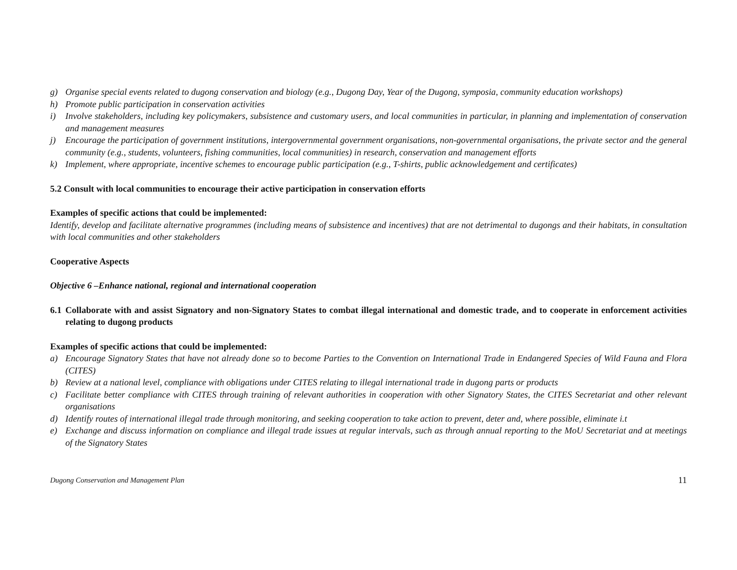g) Organise special events related to dugong conservation and biology (e.g., Dugong Day, Year of the Dugong, symposia, community education workshops)
h) Promote public participation in conservation activities
i) Involve stakeholders, including key policymakers, subsistence and customary users, and local communities in particular, in planning and implementation of conservation and management measures
j) Encourage the participation of government institutions, intergovernmental government organisations, non-governmental organisations, the private sector and the general community (e.g., students, volunteers, fishing communities, local communities) in research, conservation and management efforts
k) Implement, where appropriate, incentive schemes to encourage public participation (e.g., T-shirts, public acknowledgement and certificates)
5.2 Consult with local communities to encourage their active participation in conservation efforts
Examples of specific actions that could be implemented:
Identify, develop and facilitate alternative programmes (including means of subsistence and incentives) that are not detrimental to dugongs and their habitats, in consultation with local communities and other stakeholders
Cooperative Aspects
Objective 6 –Enhance national, regional and international cooperation
6.1 Collaborate with and assist Signatory and non-Signatory States to combat illegal international and domestic trade, and to cooperate in enforcement activities relating to dugong products
Examples of specific actions that could be implemented:
a) Encourage Signatory States that have not already done so to become Parties to the Convention on International Trade in Endangered Species of Wild Fauna and Flora (CITES)
b) Review at a national level, compliance with obligations under CITES relating to illegal international trade in dugong parts or products
c) Facilitate better compliance with CITES through training of relevant authorities in cooperation with other Signatory States, the CITES Secretariat and other relevant organisations
d) Identify routes of international illegal trade through monitoring, and seeking cooperation to take action to prevent, deter and, where possible, eliminate i.t
e) Exchange and discuss information on compliance and illegal trade issues at regular intervals, such as through annual reporting to the MoU Secretariat and at meetings of the Signatory States
Dugong Conservation and Management Plan 11